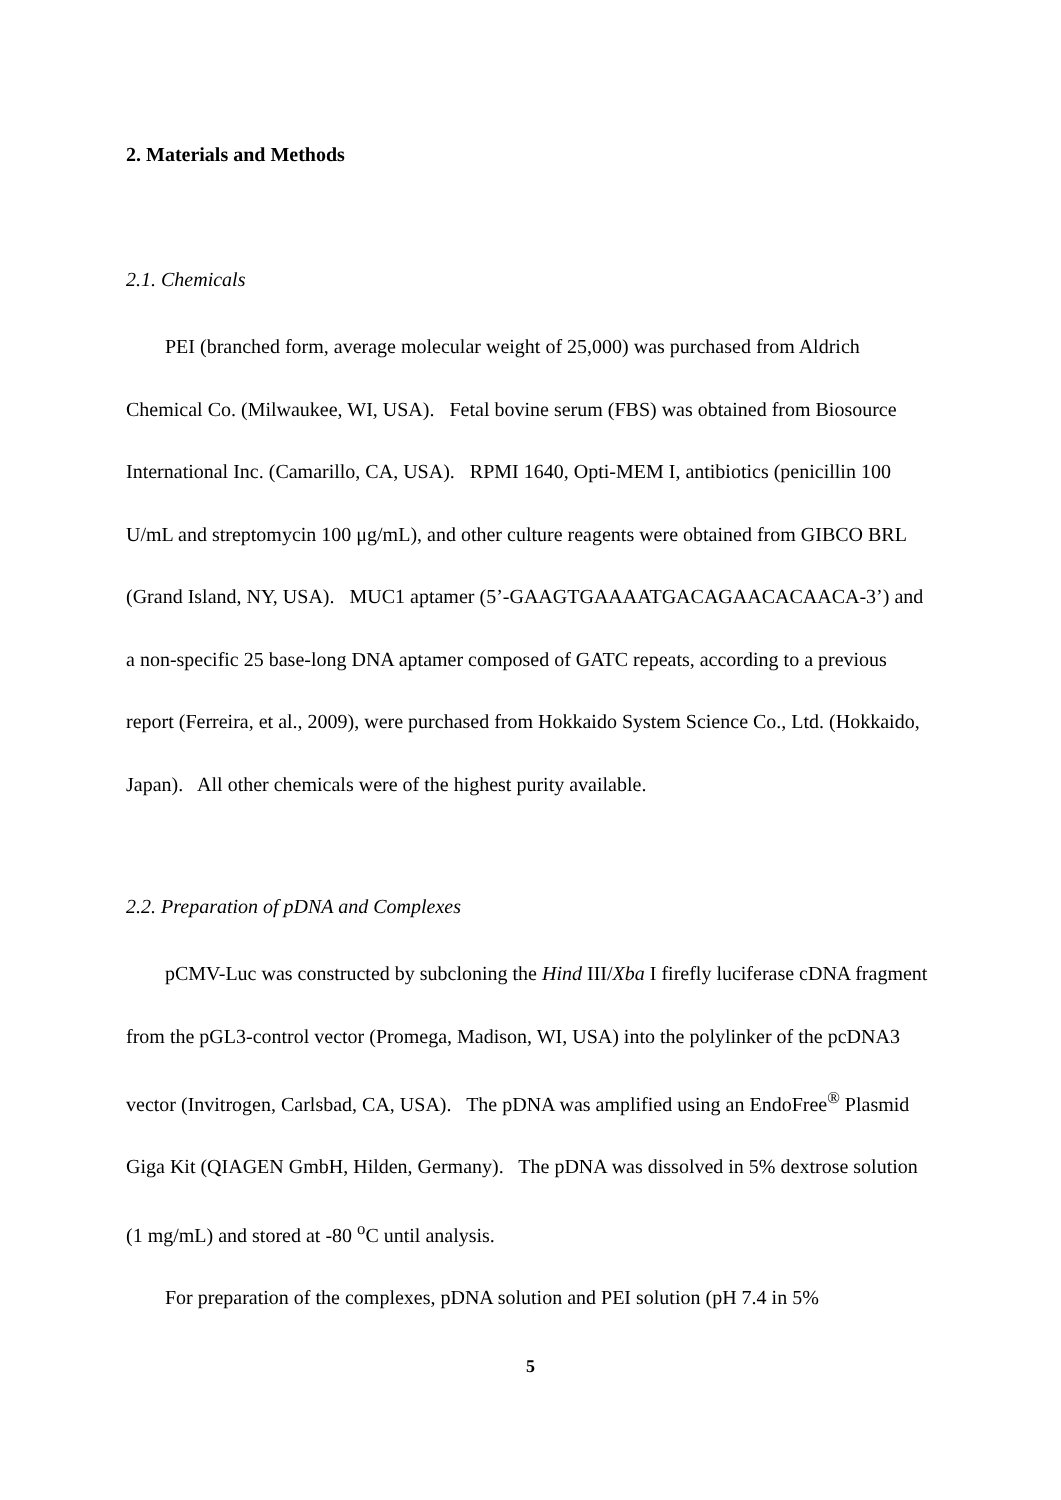2. Materials and Methods
2.1. Chemicals
PEI (branched form, average molecular weight of 25,000) was purchased from Aldrich Chemical Co. (Milwaukee, WI, USA). Fetal bovine serum (FBS) was obtained from Biosource International Inc. (Camarillo, CA, USA). RPMI 1640, Opti-MEM I, antibiotics (penicillin 100 U/mL and streptomycin 100 μg/mL), and other culture reagents were obtained from GIBCO BRL (Grand Island, NY, USA). MUC1 aptamer (5’-GAAGTGAAAATGACAGAACACAACA-3’) and a non-specific 25 base-long DNA aptamer composed of GATC repeats, according to a previous report (Ferreira, et al., 2009), were purchased from Hokkaido System Science Co., Ltd. (Hokkaido, Japan). All other chemicals were of the highest purity available.
2.2. Preparation of pDNA and Complexes
pCMV-Luc was constructed by subcloning the Hind III/Xba I firefly luciferase cDNA fragment from the pGL3-control vector (Promega, Madison, WI, USA) into the polylinker of the pcDNA3 vector (Invitrogen, Carlsbad, CA, USA). The pDNA was amplified using an EndoFree<sup>®</sup> Plasmid Giga Kit (QIAGEN GmbH, Hilden, Germany). The pDNA was dissolved in 5% dextrose solution (1 mg/mL) and stored at -80 <sup>o</sup>C until analysis.
For preparation of the complexes, pDNA solution and PEI solution (pH 7.4 in 5%
5